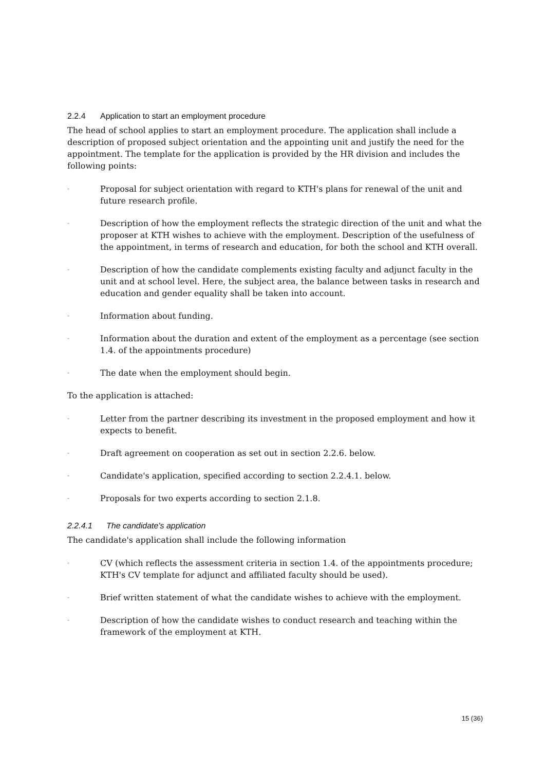2.2.4 Application to start an employment procedure
The head of school applies to start an employment procedure. The application shall include a description of proposed subject orientation and the appointing unit and justify the need for the appointment. The template for the application is provided by the HR division and includes the following points:
- Proposal for subject orientation with regard to KTH's plans for renewal of the unit and future research profile.
- Description of how the employment reflects the strategic direction of the unit and what the proposer at KTH wishes to achieve with the employment. Description of the usefulness of the appointment, in terms of research and education, for both the school and KTH overall.
- Description of how the candidate complements existing faculty and adjunct faculty in the unit and at school level. Here, the subject area, the balance between tasks in research and education and gender equality shall be taken into account.
- Information about funding.
- Information about the duration and extent of the employment as a percentage (see section 1.4. of the appointments procedure)
- The date when the employment should begin.
To the application is attached:
- Letter from the partner describing its investment in the proposed employment and how it expects to benefit.
- Draft agreement on cooperation as set out in section 2.2.6. below.
- Candidate's application, specified according to section 2.2.4.1. below.
- Proposals for two experts according to section 2.1.8.
2.2.4.1 The candidate's application
The candidate's application shall include the following information
- CV (which reflects the assessment criteria in section 1.4. of the appointments procedure; KTH's CV template for adjunct and affiliated faculty should be used).
- Brief written statement of what the candidate wishes to achieve with the employment.
- Description of how the candidate wishes to conduct research and teaching within the framework of the employment at KTH.
15 (36)